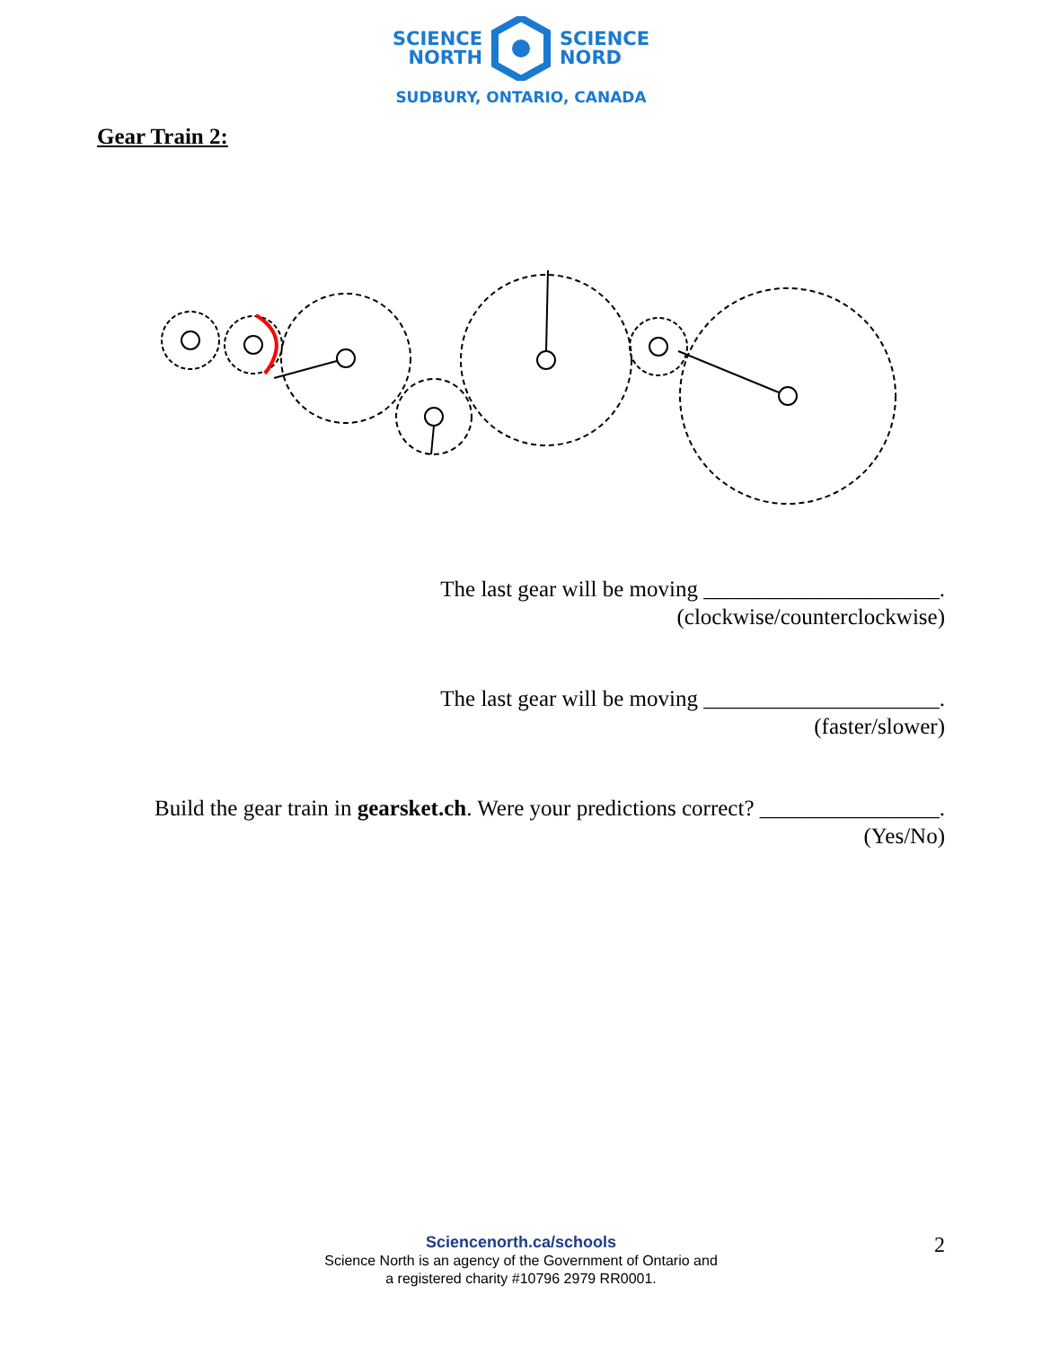SCIENCE
NORTH
SCIENCE
NORD
SUDBURY, ONTARIO, CANADA
Gear Train 2:
The last gear will be moving _____________________.
(clockwise/counterclockwise)
The last gear will be moving _____________________.
(faster/slower)
Build the gear train in gearsket.ch. Were your predictions correct? ________________.
(Yes/No)
Sciencenorth.ca/schools
Science North is an agency of the Government of Ontario and
a registered charity #10796 2979 RR0001.
2